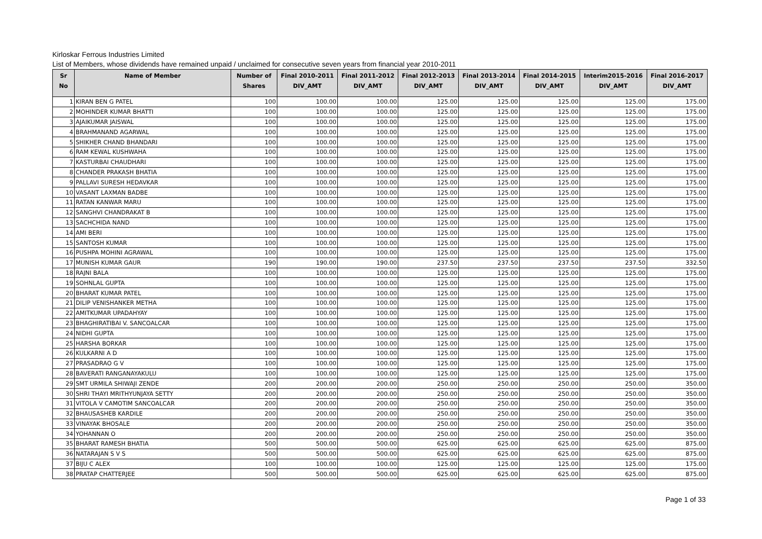Kirloskar Ferrous Industries Limited
List of Members, whose dividends have remained unpaid / unclaimed for consecutive seven years from financial year 2010-2011
| Sr No | Name of Member | Number of Shares | Final 2010-2011 DIV_AMT | Final 2011-2012 DIV_AMT | Final 2012-2013 DIV_AMT | Final 2013-2014 DIV_AMT | Final 2014-2015 DIV_AMT | Interim2015-2016 DIV_AMT | Final 2016-2017 DIV_AMT |
| --- | --- | --- | --- | --- | --- | --- | --- | --- | --- |
| 1 | KIRAN BEN G PATEL | 100 | 100.00 | 100.00 | 125.00 | 125.00 | 125.00 | 125.00 | 175.00 |
| 2 | MOHINDER KUMAR BHATTI | 100 | 100.00 | 100.00 | 125.00 | 125.00 | 125.00 | 125.00 | 175.00 |
| 3 | AJAIKUMAR JAISWAL | 100 | 100.00 | 100.00 | 125.00 | 125.00 | 125.00 | 125.00 | 175.00 |
| 4 | BRAHMANAND AGARWAL | 100 | 100.00 | 100.00 | 125.00 | 125.00 | 125.00 | 125.00 | 175.00 |
| 5 | SHIKHER CHAND BHANDARI | 100 | 100.00 | 100.00 | 125.00 | 125.00 | 125.00 | 125.00 | 175.00 |
| 6 | RAM KEWAL KUSHWAHA | 100 | 100.00 | 100.00 | 125.00 | 125.00 | 125.00 | 125.00 | 175.00 |
| 7 | KASTURBAI CHAUDHARI | 100 | 100.00 | 100.00 | 125.00 | 125.00 | 125.00 | 125.00 | 175.00 |
| 8 | CHANDER PRAKASH BHATIA | 100 | 100.00 | 100.00 | 125.00 | 125.00 | 125.00 | 125.00 | 175.00 |
| 9 | PALLAVI SURESH HEDAVKAR | 100 | 100.00 | 100.00 | 125.00 | 125.00 | 125.00 | 125.00 | 175.00 |
| 10 | VASANT LAXMAN BADBE | 100 | 100.00 | 100.00 | 125.00 | 125.00 | 125.00 | 125.00 | 175.00 |
| 11 | RATAN KANWAR MARU | 100 | 100.00 | 100.00 | 125.00 | 125.00 | 125.00 | 125.00 | 175.00 |
| 12 | SANGHVI CHANDRAKAT B | 100 | 100.00 | 100.00 | 125.00 | 125.00 | 125.00 | 125.00 | 175.00 |
| 13 | SACHCHIDA NAND | 100 | 100.00 | 100.00 | 125.00 | 125.00 | 125.00 | 125.00 | 175.00 |
| 14 | AMI BERI | 100 | 100.00 | 100.00 | 125.00 | 125.00 | 125.00 | 125.00 | 175.00 |
| 15 | SANTOSH KUMAR | 100 | 100.00 | 100.00 | 125.00 | 125.00 | 125.00 | 125.00 | 175.00 |
| 16 | PUSHPA MOHINI AGRAWAL | 100 | 100.00 | 100.00 | 125.00 | 125.00 | 125.00 | 125.00 | 175.00 |
| 17 | MUNISH KUMAR GAUR | 190 | 190.00 | 190.00 | 237.50 | 237.50 | 237.50 | 237.50 | 332.50 |
| 18 | RAJNI BALA | 100 | 100.00 | 100.00 | 125.00 | 125.00 | 125.00 | 125.00 | 175.00 |
| 19 | SOHNLAL GUPTA | 100 | 100.00 | 100.00 | 125.00 | 125.00 | 125.00 | 125.00 | 175.00 |
| 20 | BHARAT KUMAR PATEL | 100 | 100.00 | 100.00 | 125.00 | 125.00 | 125.00 | 125.00 | 175.00 |
| 21 | DILIP VENISHANKER METHA | 100 | 100.00 | 100.00 | 125.00 | 125.00 | 125.00 | 125.00 | 175.00 |
| 22 | AMITKUMAR UPADAHYAY | 100 | 100.00 | 100.00 | 125.00 | 125.00 | 125.00 | 125.00 | 175.00 |
| 23 | BHAGHIRATIBAI V. SANCOALCAR | 100 | 100.00 | 100.00 | 125.00 | 125.00 | 125.00 | 125.00 | 175.00 |
| 24 | NIDHI GUPTA | 100 | 100.00 | 100.00 | 125.00 | 125.00 | 125.00 | 125.00 | 175.00 |
| 25 | HARSHA BORKAR | 100 | 100.00 | 100.00 | 125.00 | 125.00 | 125.00 | 125.00 | 175.00 |
| 26 | KULKARNI A D | 100 | 100.00 | 100.00 | 125.00 | 125.00 | 125.00 | 125.00 | 175.00 |
| 27 | PRASADRAO G V | 100 | 100.00 | 100.00 | 125.00 | 125.00 | 125.00 | 125.00 | 175.00 |
| 28 | BAVERATI RANGANAYAKULU | 100 | 100.00 | 100.00 | 125.00 | 125.00 | 125.00 | 125.00 | 175.00 |
| 29 | SMT URMILA SHIWAJI ZENDE | 200 | 200.00 | 200.00 | 250.00 | 250.00 | 250.00 | 250.00 | 350.00 |
| 30 | SHRI THAYI MRITHYUNJAYA SETTY | 200 | 200.00 | 200.00 | 250.00 | 250.00 | 250.00 | 250.00 | 350.00 |
| 31 | VITOLA V CAMOTIM SANCOALCAR | 200 | 200.00 | 200.00 | 250.00 | 250.00 | 250.00 | 250.00 | 350.00 |
| 32 | BHAUSASHEB KARDILE | 200 | 200.00 | 200.00 | 250.00 | 250.00 | 250.00 | 250.00 | 350.00 |
| 33 | VINAYAK BHOSALE | 200 | 200.00 | 200.00 | 250.00 | 250.00 | 250.00 | 250.00 | 350.00 |
| 34 | YOHANNAN O | 200 | 200.00 | 200.00 | 250.00 | 250.00 | 250.00 | 250.00 | 350.00 |
| 35 | BHARAT RAMESH BHATIA | 500 | 500.00 | 500.00 | 625.00 | 625.00 | 625.00 | 625.00 | 875.00 |
| 36 | NATARAJAN S V S | 500 | 500.00 | 500.00 | 625.00 | 625.00 | 625.00 | 625.00 | 875.00 |
| 37 | BIJU C ALEX | 100 | 100.00 | 100.00 | 125.00 | 125.00 | 125.00 | 125.00 | 175.00 |
| 38 | PRATAP CHATTERJEE | 500 | 500.00 | 500.00 | 625.00 | 625.00 | 625.00 | 625.00 | 875.00 |
Page 1 of 33